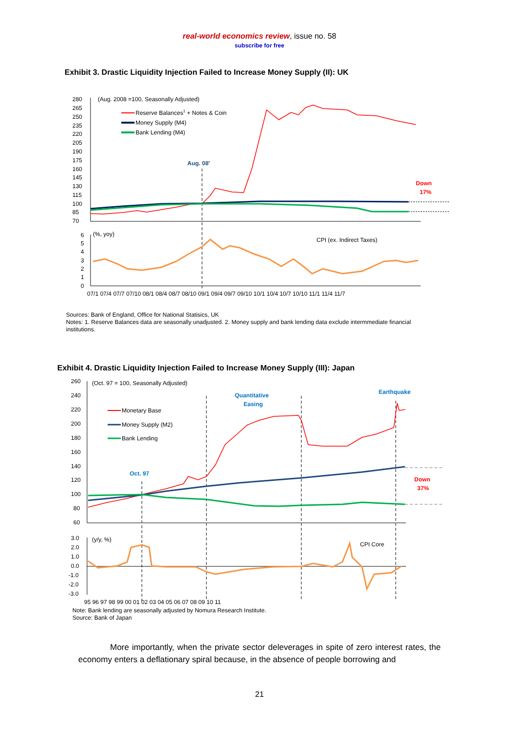real-world economics review, issue no. 58
subscribe for free
Exhibit 3. Drastic Liquidity Injection Failed to Increase Money Supply (II): UK
280
265
250
235
220
205
190
175
160
145
130
115
100
85
70
(Aug. 2008 =100, Seasonally Adjusted)
Reserve Balances1 + Notes & Coin
Money Supply (M4)
Bank Lending (M4)
Aug. 08'
Down
17%
6
5
4
3
2
1
0
(%, yoy)
CPI (ex. Indirect Taxes)
07/1 07/4 07/7 07/10 08/1 08/4 08/7 08/10 09/1 09/4 09/7 09/10 10/1 10/4 10/7 10/10 11/1 11/4 11/7
Sources: Bank of England, Office for National Statisics, UK
Notes: 1. Reserve Balances data are seasonally unadjusted. 2. Money supply and bank lending data exclude intermmediate financial institutions.
Exhibit 4. Drastic Liquidity Injection Failed to Increase Money Supply (III): Japan
260
240
220
200
180
160
140
120
100
80
60
(Oct. 97 = 100, Seasonally Adjusted)
Quantitative
Easing
Earthquake
Monetary Base
Money Supply (M2)
Bank Lending
Oct. 97
Down
37%
3.0
2.0
1.0
0.0
-1.0
-2.0
-3.0
(y/y, %)
CPI Core
95 96 97 98 99 00 01 02 03 04 05 06 07 08 09 10 11
Note: Bank lending are seasonally adjusted by Nomura Research Institute.
Source: Bank of Japan
More importantly, when the private sector deleverages in spite of zero interest rates, the economy enters a deflationary spiral because, in the absence of people borrowing and
21